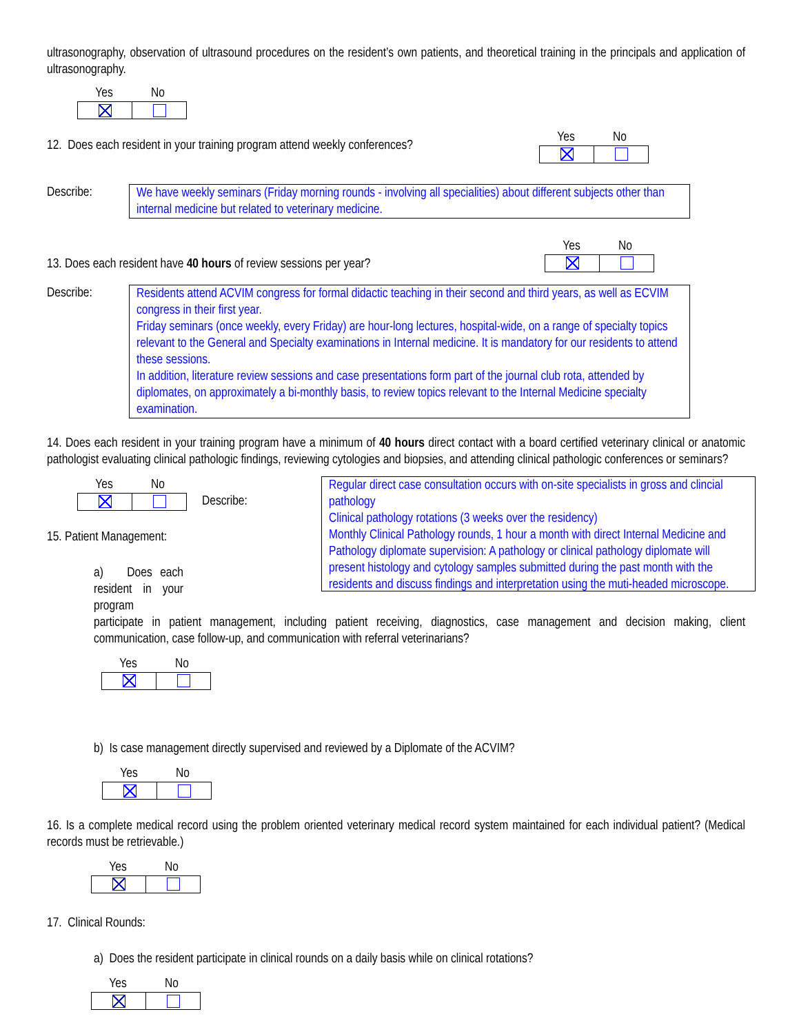ultrasonography, observation of ultrasound procedures on the resident’s own patients, and theoretical training in the principals and application of ultrasonography.
Yes No
12. Does each resident in your training program attend weekly conferences?
Yes No
Describe: We have weekly seminars (Friday morning rounds - involving all specialities) about different subjects other than internal medicine but related to veterinary medicine.
13. Does each resident have 40 hours of review sessions per year?
Yes No
Describe: Residents attend ACVIM congress for formal didactic teaching in their second and third years, as well as ECVIM congress in their first year.
Friday seminars (once weekly, every Friday) are hour-long lectures, hospital-wide, on a range of specialty topics relevant to the General and Specialty examinations in Internal medicine. It is mandatory for our residents to attend these sessions.
In addition, literature review sessions and case presentations form part of the journal club rota, attended by diplomates, on approximately a bi-monthly basis, to review topics relevant to the Internal Medicine specialty examination.
14. Does each resident in your training program have a minimum of 40 hours direct contact with a board certified veterinary clinical or anatomic pathologist evaluating clinical pathologic findings, reviewing cytologies and biopsies, and attending clinical pathologic conferences or seminars?
Yes No
Describe:
15. Patient Management:
a) Does each resident in your program
Regular direct case consultation occurs with on-site specialists in gross and clincial pathology
Clinical pathology rotations (3 weeks over the residency)
Monthly Clinical Pathology rounds, 1 hour a month with direct Internal Medicine and Pathology diplomate supervision: A pathology or clinical pathology diplomate will present histology and cytology samples submitted during the past month with the residents and discuss findings and interpretation using the muti-headed microscope.
participate in patient management, including patient receiving, diagnostics, case management and decision making, client communication, case follow-up, and communication with referral veterinarians?
Yes No
b) Is case management directly supervised and reviewed by a Diplomate of the ACVIM?
Yes No
16. Is a complete medical record using the problem oriented veterinary medical record system maintained for each individual patient? (Medical records must be retrievable.)
Yes No
17. Clinical Rounds:
a) Does the resident participate in clinical rounds on a daily basis while on clinical rotations?
Yes No